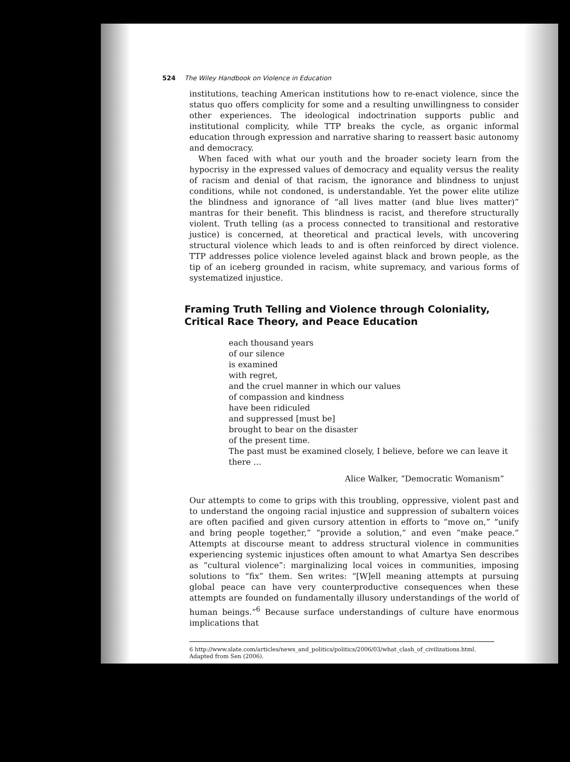524 The Wiley Handbook on Violence in Education
institutions, teaching American institutions how to re-enact violence, since the status quo offers complicity for some and a resulting unwillingness to consider other experiences. The ideological indoctrination supports public and institutional complicity, while TTP breaks the cycle, as organic informal education through expression and narrative sharing to reassert basic autonomy and democracy.
When faced with what our youth and the broader society learn from the hypocrisy in the expressed values of democracy and equality versus the reality of racism and denial of that racism, the ignorance and blindness to unjust conditions, while not condoned, is understandable. Yet the power elite utilize the blindness and ignorance of “all lives matter (and blue lives matter)” mantras for their benefit. This blindness is racist, and therefore structurally violent. Truth telling (as a process connected to transitional and restorative justice) is concerned, at theoretical and practical levels, with uncovering structural violence which leads to and is often reinforced by direct violence. TTP addresses police violence leveled against black and brown people, as the tip of an iceberg grounded in racism, white supremacy, and various forms of systematized injustice.
Framing Truth Telling and Violence through Coloniality, Critical Race Theory, and Peace Education
each thousand years
of our silence
is examined
with regret,
and the cruel manner in which our values
of compassion and kindness
have been ridiculed
and suppressed [must be]
brought to bear on the disaster
of the present time.
The past must be examined closely, I believe, before we can leave it there …
Alice Walker, “Democratic Womanism”
Our attempts to come to grips with this troubling, oppressive, violent past and to understand the ongoing racial injustice and suppression of subaltern voices are often pacified and given cursory attention in efforts to “move on,” “unify and bring people together,” “provide a solution,” and even “make peace.” Attempts at discourse meant to address structural violence in communities experiencing systemic injustices often amount to what Amartya Sen describes as “cultural violence”: marginalizing local voices in communities, imposing solutions to “fix” them. Sen writes: “[W]ell meaning attempts at pursuing global peace can have very counterproductive consequences when these attempts are founded on fundamentally illusory understandings of the world of human beings.”<sup>6</sup> Because surface understandings of culture have enormous implications that
6 http://www.slate.com/articles/news_and_politics/politics/2006/03/what_clash_of_civilizations.html.
Adapted from Sen (2006).